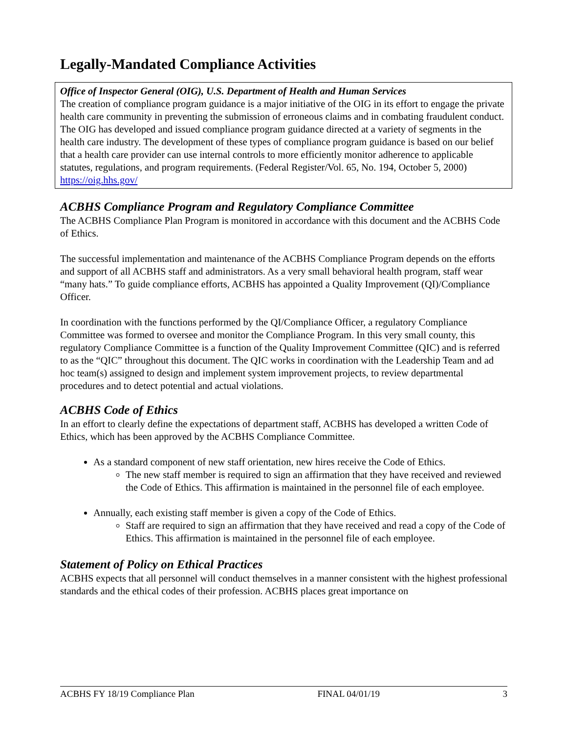Legally-Mandated Compliance Activities
Office of Inspector General (OIG), U.S. Department of Health and Human Services
The creation of compliance program guidance is a major initiative of the OIG in its effort to engage the private health care community in preventing the submission of erroneous claims and in combating fraudulent conduct. The OIG has developed and issued compliance program guidance directed at a variety of segments in the health care industry. The development of these types of compliance program guidance is based on our belief that a health care provider can use internal controls to more efficiently monitor adherence to applicable statutes, regulations, and program requirements. (Federal Register/Vol. 65, No. 194, October 5, 2000) https://oig.hhs.gov/
ACBHS Compliance Program and Regulatory Compliance Committee
The ACBHS Compliance Plan Program is monitored in accordance with this document and the ACBHS Code of Ethics.
The successful implementation and maintenance of the ACBHS Compliance Program depends on the efforts and support of all ACBHS staff and administrators. As a very small behavioral health program, staff wear “many hats.” To guide compliance efforts, ACBHS has appointed a Quality Improvement (QI)/Compliance Officer.
In coordination with the functions performed by the QI/Compliance Officer, a regulatory Compliance Committee was formed to oversee and monitor the Compliance Program. In this very small county, this regulatory Compliance Committee is a function of the Quality Improvement Committee (QIC) and is referred to as the “QIC” throughout this document. The QIC works in coordination with the Leadership Team and ad hoc team(s) assigned to design and implement system improvement projects, to review departmental procedures and to detect potential and actual violations.
ACBHS Code of Ethics
In an effort to clearly define the expectations of department staff, ACBHS has developed a written Code of Ethics, which has been approved by the ACBHS Compliance Committee.
As a standard component of new staff orientation, new hires receive the Code of Ethics.
The new staff member is required to sign an affirmation that they have received and reviewed the Code of Ethics. This affirmation is maintained in the personnel file of each employee.
Annually, each existing staff member is given a copy of the Code of Ethics.
Staff are required to sign an affirmation that they have received and read a copy of the Code of Ethics. This affirmation is maintained in the personnel file of each employee.
Statement of Policy on Ethical Practices
ACBHS expects that all personnel will conduct themselves in a manner consistent with the highest professional standards and the ethical codes of their profession. ACBHS places great importance on
ACBHS FY 18/19 Compliance Plan FINAL 04/01/19 3